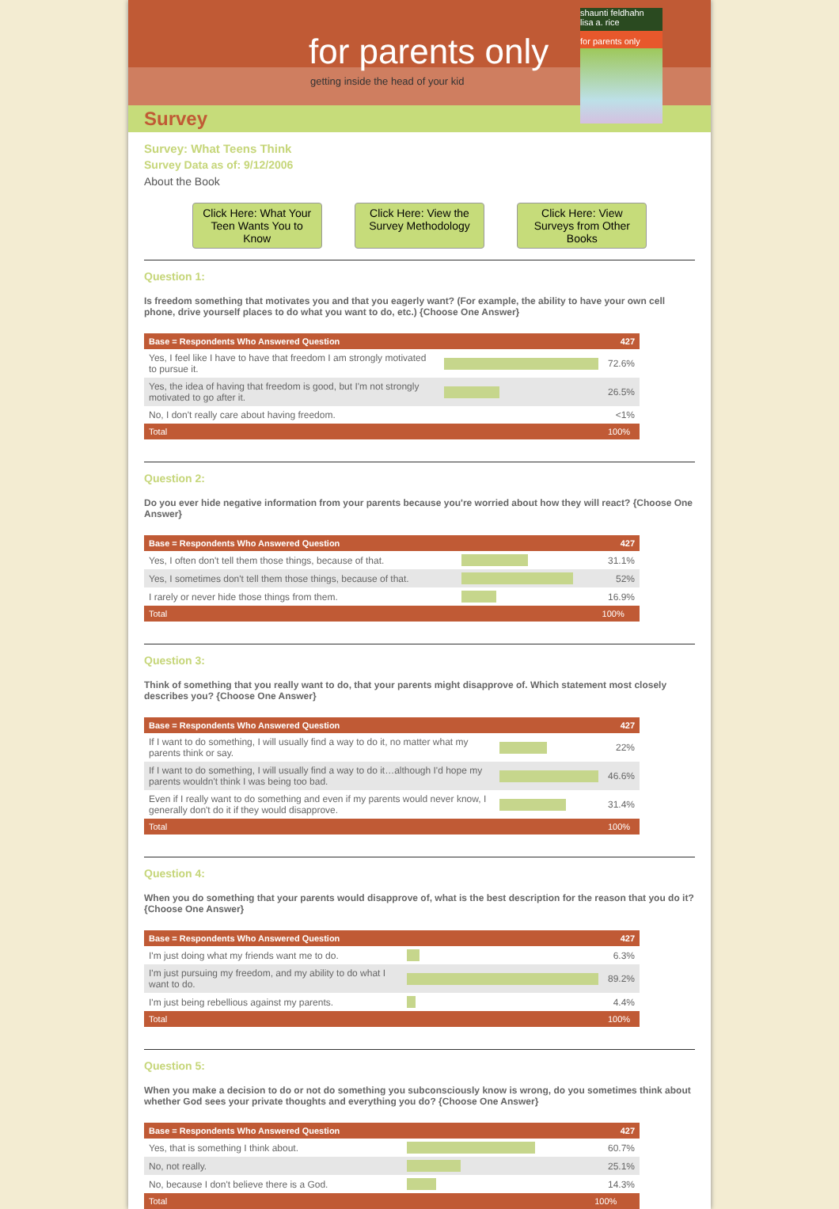for parents only
getting inside the head of your kid
Survey
shaunti feldhahn
lisa a. rice
for parents only
Survey: What Teens Think
Survey Data as of: 9/12/2006
About the Book
Click Here: What Your Teen Wants You to Know
Click Here: View the Survey Methodology
Click Here: View Surveys from Other Books
Question 1:
Is freedom something that motivates you and that you eagerly want? (For example, the ability to have your own cell phone, drive yourself places to do what you want to do, etc.) {Choose One Answer}
| Base = Respondents Who Answered Question | | 427 |
| --- | --- | --- |
| Yes, I feel like I have to have that freedom I am strongly motivated to pursue it. | | 72.6% |
| Yes, the idea of having that freedom is good, but I'm not strongly motivated to go after it. | | 26.5% |
| No, I don't really care about having freedom. | | <1% |
| Total | | 100% |
Question 2:
Do you ever hide negative information from your parents because you're worried about how they will react? {Choose One Answer}
| Base = Respondents Who Answered Question | | 427 |
| --- | --- | --- |
| Yes, I often don't tell them those things, because of that. | | 31.1% |
| Yes, I sometimes don't tell them those things, because of that. | | 52% |
| I rarely or never hide those things from them. | | 16.9% |
| Total | | 100% |
Question 3:
Think of something that you really want to do, that your parents might disapprove of. Which statement most closely describes you? {Choose One Answer}
| Base = Respondents Who Answered Question | | 427 |
| --- | --- | --- |
| If I want to do something, I will usually find a way to do it, no matter what my parents think or say. | | 22% |
| If I want to do something, I will usually find a way to do it…although I'd hope my parents wouldn't think I was being too bad. | | 46.6% |
| Even if I really want to do something and even if my parents would never know, I generally don't do it if they would disapprove. | | 31.4% |
| Total | | 100% |
Question 4:
When you do something that your parents would disapprove of, what is the best description for the reason that you do it? {Choose One Answer}
| Base = Respondents Who Answered Question | | 427 |
| --- | --- | --- |
| I'm just doing what my friends want me to do. | | 6.3% |
| I'm just pursuing my freedom, and my ability to do what I want to do. | | 89.2% |
| I'm just being rebellious against my parents. | | 4.4% |
| Total | | 100% |
Question 5:
When you make a decision to do or not do something you subconsciously know is wrong, do you sometimes think about whether God sees your private thoughts and everything you do? {Choose One Answer}
| Base = Respondents Who Answered Question | | 427 |
| --- | --- | --- |
| Yes, that is something I think about. | | 60.7% |
| No, not really. | | 25.1% |
| No, because I don't believe there is a God. | | 14.3% |
| Total | | 100% |